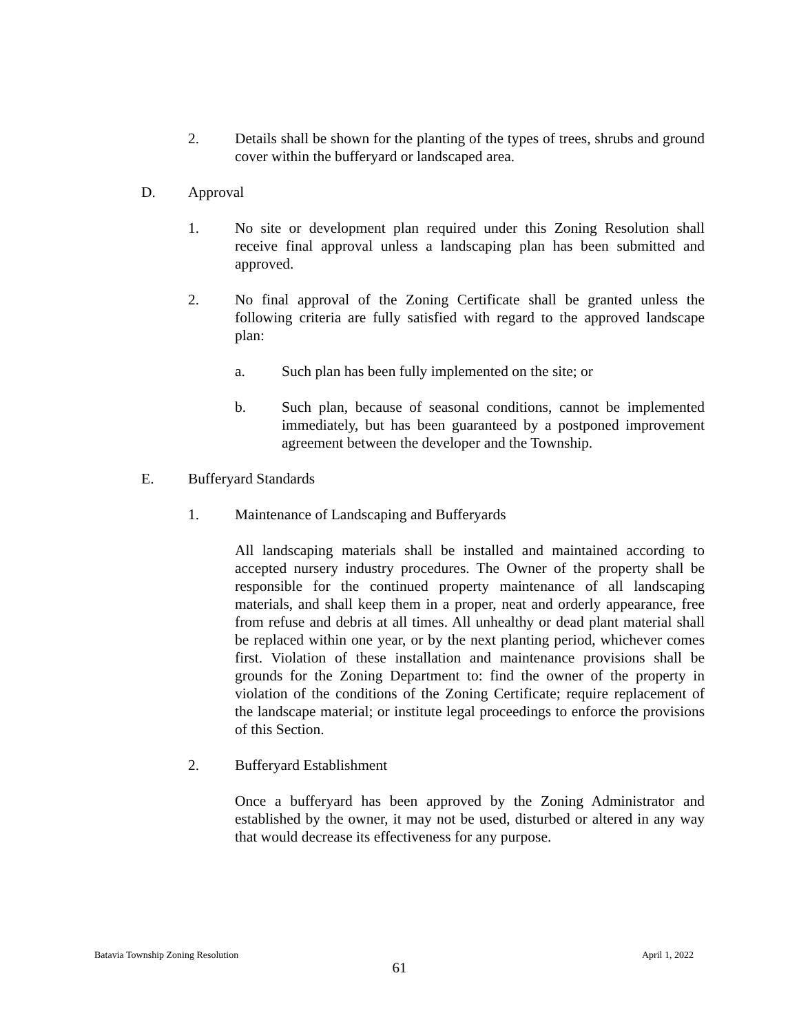2. Details shall be shown for the planting of the types of trees, shrubs and ground cover within the bufferyard or landscaped area.
D. Approval
1. No site or development plan required under this Zoning Resolution shall receive final approval unless a landscaping plan has been submitted and approved.
2. No final approval of the Zoning Certificate shall be granted unless the following criteria are fully satisfied with regard to the approved landscape plan:
a. Such plan has been fully implemented on the site; or
b. Such plan, because of seasonal conditions, cannot be implemented immediately, but has been guaranteed by a postponed improvement agreement between the developer and the Township.
E. Bufferyard Standards
1. Maintenance of Landscaping and Bufferyards
All landscaping materials shall be installed and maintained according to accepted nursery industry procedures. The Owner of the property shall be responsible for the continued property maintenance of all landscaping materials, and shall keep them in a proper, neat and orderly appearance, free from refuse and debris at all times. All unhealthy or dead plant material shall be replaced within one year, or by the next planting period, whichever comes first. Violation of these installation and maintenance provisions shall be grounds for the Zoning Department to: find the owner of the property in violation of the conditions of the Zoning Certificate; require replacement of the landscape material; or institute legal proceedings to enforce the provisions of this Section.
2. Bufferyard Establishment
Once a bufferyard has been approved by the Zoning Administrator and established by the owner, it may not be used, disturbed or altered in any way that would decrease its effectiveness for any purpose.
Batavia Township Zoning Resolution April 1, 2022
61